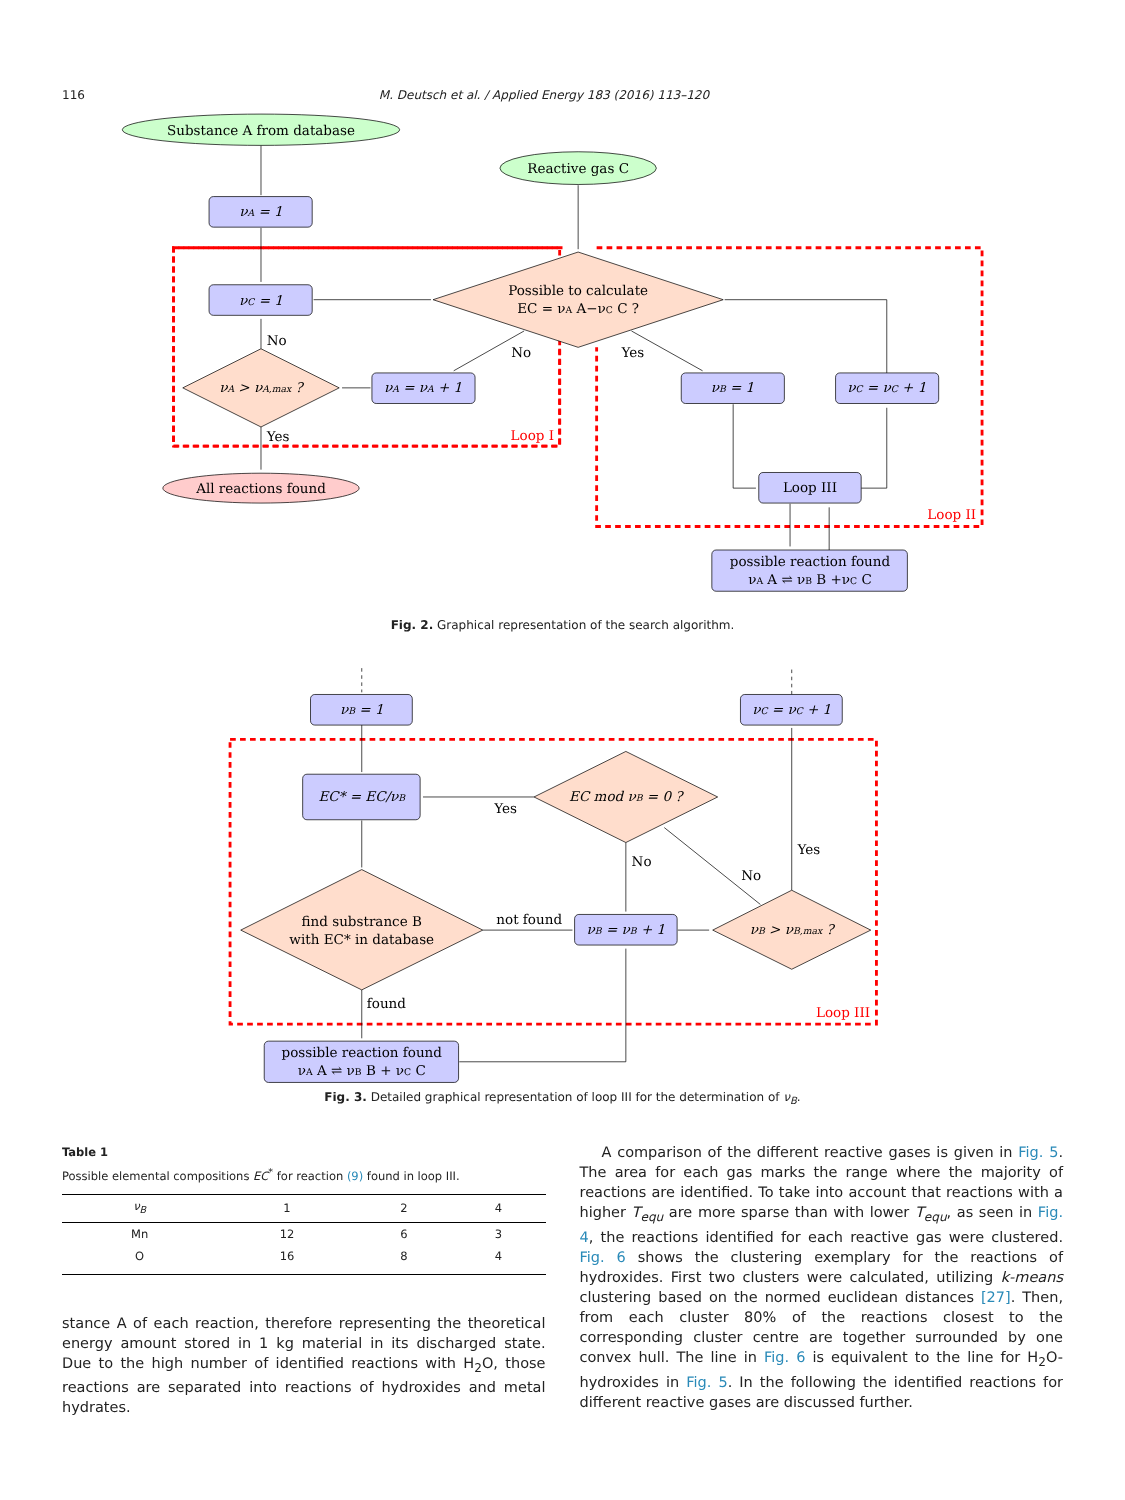116 M. Deutsch et al. / Applied Energy 183 (2016) 113–120
Substance A from database
Reactive gas C
νA = 1
νC = 1
νA = νA + 1
νB = 1
νC = νC + 1
νA > νA,max ?
Possible to calculate
EC = νA A−νC C ?
Loop III
possible reaction found
νA A ⇌ νB B +νC C
All reactions found
No
No
Yes
Yes
Loop I
Loop II
Fig. 2. Graphical representation of the search algorithm.
νB = 1
νC = νC + 1
EC* = EC/νB
EC mod νB = 0 ?
νB = νB + 1
νB > νB,max ?
find substrance B
with EC* in database
possible reaction found
νA A ⇌ νB B + νC C
Yes
No
No
Yes
not found
found
Loop III
Fig. 3. Detailed graphical representation of loop III for the determination of ν<sub>B</sub>.
Table 1
Possible elemental compositions EC<sup>*</sup> for reaction (9) found in loop III.
| ν<sub>B</sub> | 1 | 2 | 4 |
| --- | --- | --- | --- |
| Mn | 12 | 6 | 3 |
| O | 16 | 8 | 4 |
stance A of each reaction, therefore representing the theoretical energy amount stored in 1 kg material in its discharged state. Due to the high number of identified reactions with H<sub>2</sub>O, those reactions are separated into reactions of hydroxides and metal hydrates.
A comparison of the different reactive gases is given in Fig. 5. The area for each gas marks the range where the majority of reactions are identified. To take into account that reactions with a higher T<sub>equ</sub> are more sparse than with lower T<sub>equ</sub>, as seen in Fig. 4, the reactions identified for each reactive gas were clustered. Fig. 6 shows the clustering exemplary for the reactions of hydroxides. First two clusters were calculated, utilizing k-means clustering based on the normed euclidean distances [27]. Then, from each cluster 80% of the reactions closest to the corresponding cluster centre are together surrounded by one convex hull. The line in Fig. 6 is equivalent to the line for H<sub>2</sub>O-hydroxides in Fig. 5. In the following the identified reactions for different reactive gases are discussed further.